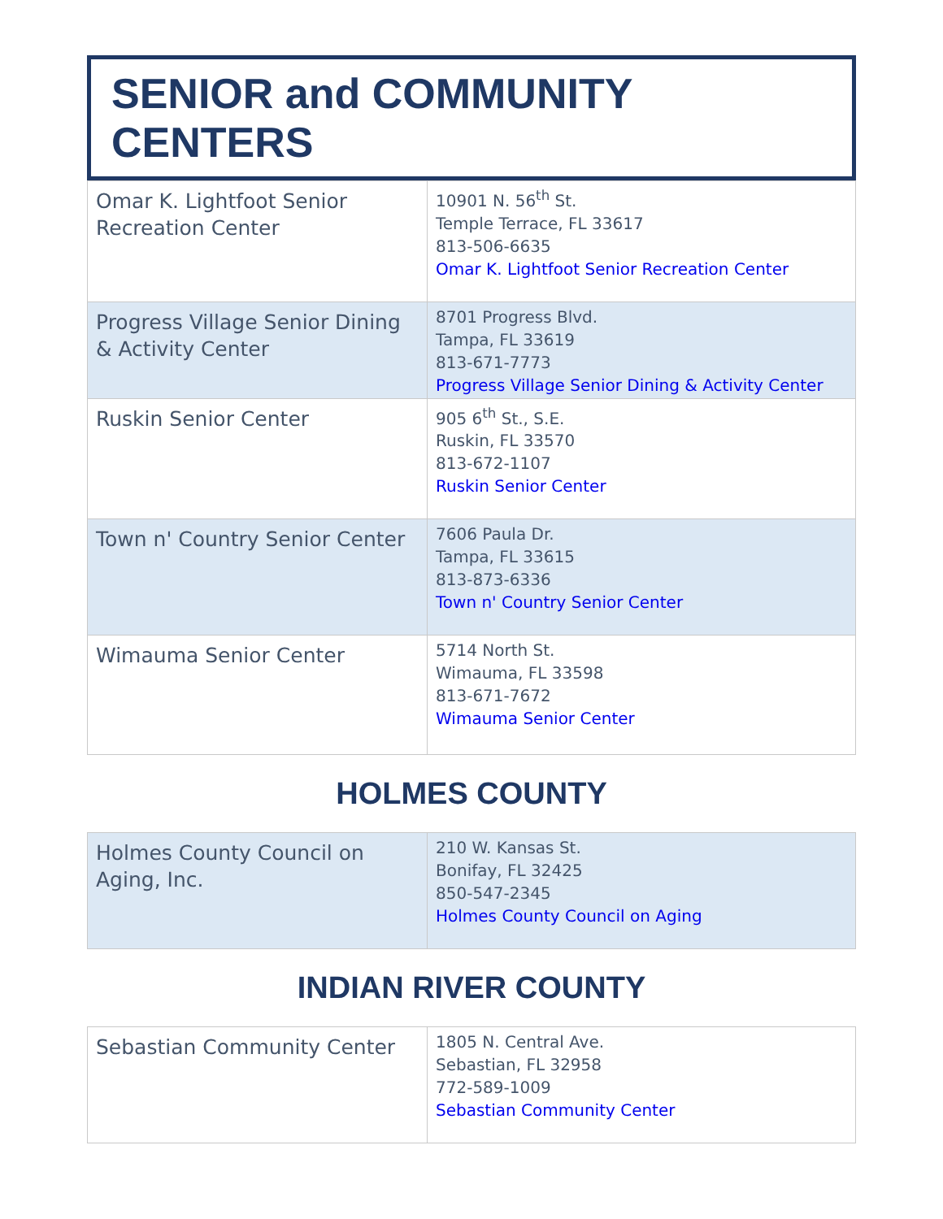SENIOR and COMMUNITY CENTERS
| Omar K. Lightfoot Senior Recreation Center | 10901 N. 56<sup>th</sup> St. Temple Terrace, FL 33617 813-506-6635 Omar K. Lightfoot Senior Recreation Center |
| Progress Village Senior Dining & Activity Center | 8701 Progress Blvd. Tampa, FL 33619 813-671-7773 Progress Village Senior Dining & Activity Center |
| Ruskin Senior Center | 905 6<sup>th</sup> St., S.E. Ruskin, FL 33570 813-672-1107 Ruskin Senior Center |
| Town n' Country Senior Center | 7606 Paula Dr. Tampa, FL 33615 813-873-6336 Town n' Country Senior Center |
| Wimauma Senior Center | 5714 North St. Wimauma, FL 33598 813-671-7672 Wimauma Senior Center |
HOLMES COUNTY
| Holmes County Council on Aging, Inc. | 210 W. Kansas St. Bonifay, FL 32425 850-547-2345 Holmes County Council on Aging |
INDIAN RIVER COUNTY
| Sebastian Community Center | 1805 N. Central Ave. Sebastian, FL 32958 772-589-1009 Sebastian Community Center |